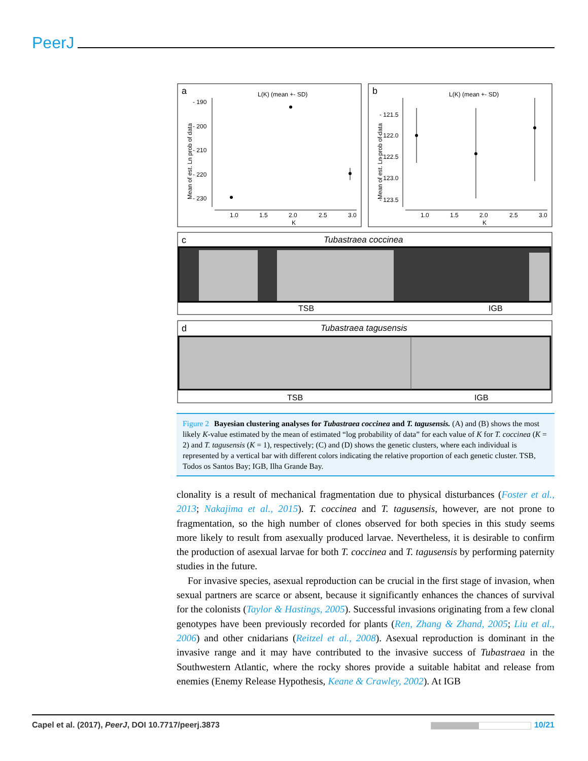PeerJ
a
L(K) (mean +- SD)
- 190
- 200
- 210
- 220
- 230
1.0
1.5
2.0
2.5
3.0
K
Mean of est. Ln prob of data
b
L(K) (mean +- SD)
- 121.5
- 122.0
- 122.5
- 123.0
- 123.5
1.0
1.5
2.0
2.5
3.0
K
Mean of est. Ln prob of data
c
Tubastraea coccinea
TSB
IGB
d
Tubastraea tagusensis
TSB
IGB
Figure 2 Bayesian clustering analyses for Tubastraea coccinea and T. tagusensis. (A) and (B) shows the most likely K-value estimated by the mean of estimated “log probability of data” for each value of K for T. coccinea (K = 2) and T. tagusensis (K = 1), respectively; (C) and (D) shows the genetic clusters, where each individual is represented by a vertical bar with different colors indicating the relative proportion of each genetic cluster. TSB, Todos os Santos Bay; IGB, Ilha Grande Bay.
clonality is a result of mechanical fragmentation due to physical disturbances (Foster et al., 2013; Nakajima et al., 2015). T. coccinea and T. tagusensis, however, are not prone to fragmentation, so the high number of clones observed for both species in this study seems more likely to result from asexually produced larvae. Nevertheless, it is desirable to confirm the production of asexual larvae for both T. coccinea and T. tagusensis by performing paternity studies in the future.
For invasive species, asexual reproduction can be crucial in the first stage of invasion, when sexual partners are scarce or absent, because it significantly enhances the chances of survival for the colonists (Taylor & Hastings, 2005). Successful invasions originating from a few clonal genotypes have been previously recorded for plants (Ren, Zhang & Zhand, 2005; Liu et al., 2006) and other cnidarians (Reitzel et al., 2008). Asexual reproduction is dominant in the invasive range and it may have contributed to the invasive success of Tubastraea in the Southwestern Atlantic, where the rocky shores provide a suitable habitat and release from enemies (Enemy Release Hypothesis, Keane & Crawley, 2002). At IGB
Capel et al. (2017), PeerJ, DOI 10.7717/peerj.3873 10/21